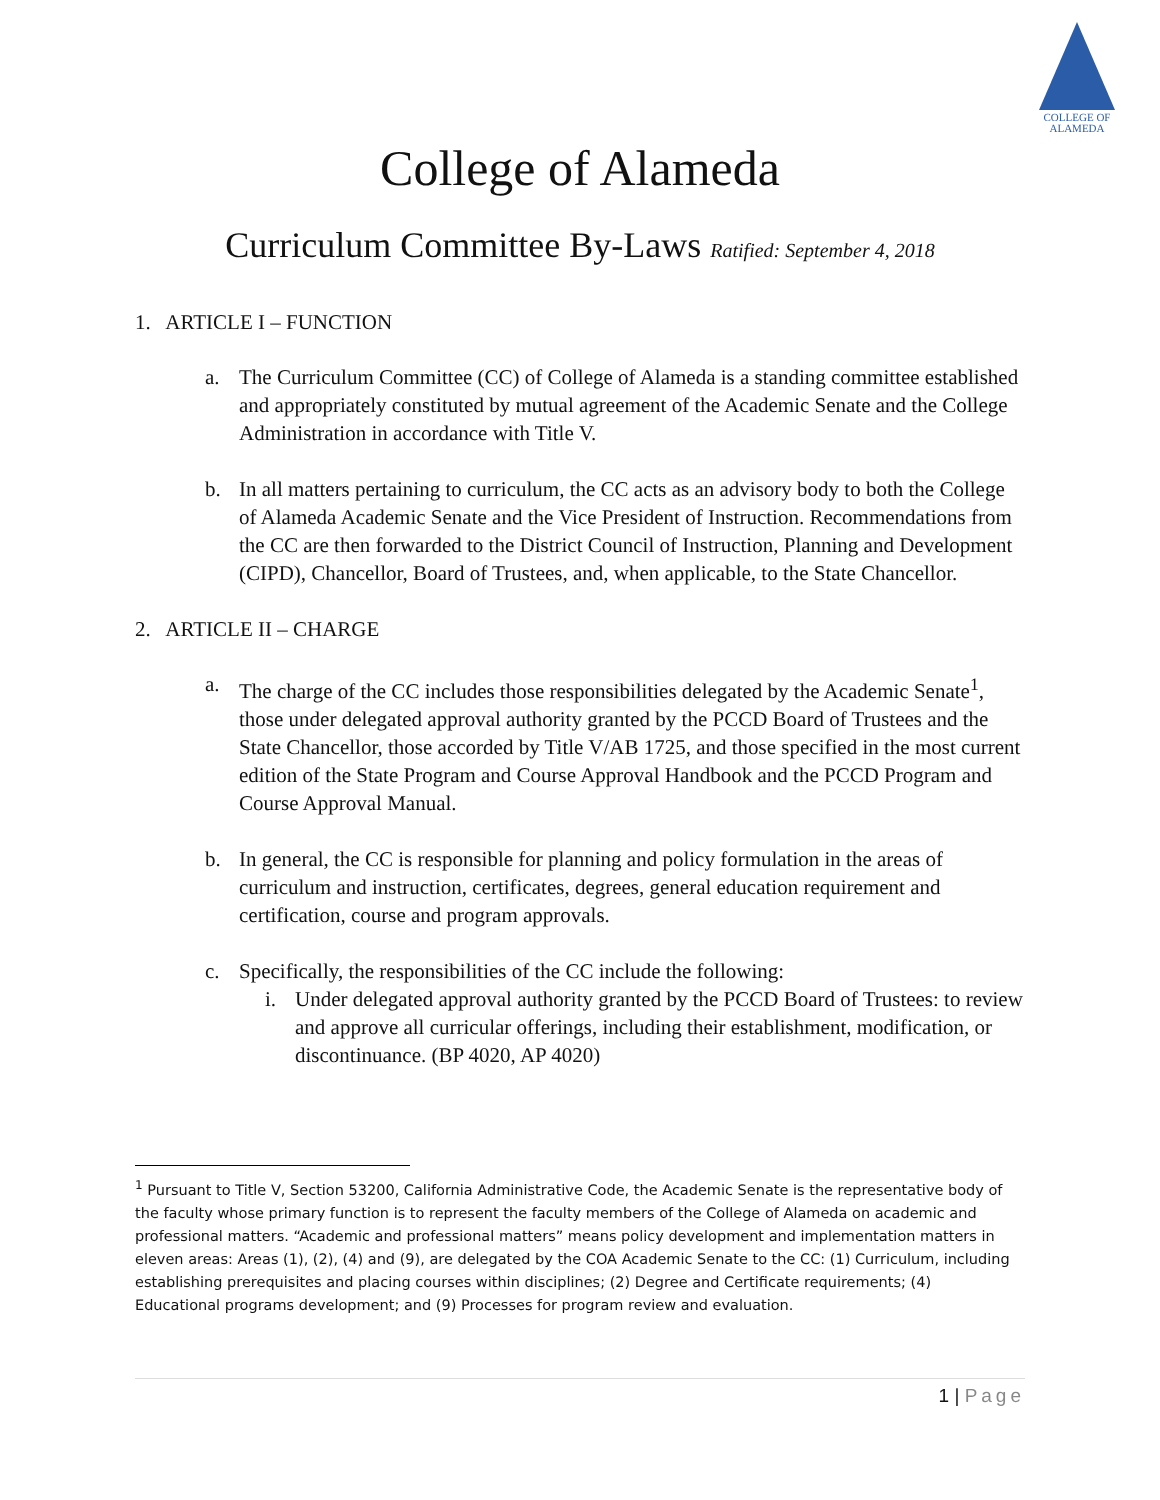COLLEGE OF
ALAMEDA
College of Alameda
Curriculum Committee By-Laws Ratified: September 4, 2018
1. ARTICLE I – FUNCTION
a. The Curriculum Committee (CC) of College of Alameda is a standing committee established and appropriately constituted by mutual agreement of the Academic Senate and the College Administration in accordance with Title V.
b. In all matters pertaining to curriculum, the CC acts as an advisory body to both the College of Alameda Academic Senate and the Vice President of Instruction. Recommendations from the CC are then forwarded to the District Council of Instruction, Planning and Development (CIPD), Chancellor, Board of Trustees, and, when applicable, to the State Chancellor.
2. ARTICLE II – CHARGE
a. The charge of the CC includes those responsibilities delegated by the Academic Senate<sup>1</sup>, those under delegated approval authority granted by the PCCD Board of Trustees and the State Chancellor, those accorded by Title V/AB 1725, and those specified in the most current edition of the State Program and Course Approval Handbook and the PCCD Program and Course Approval Manual.
b. In general, the CC is responsible for planning and policy formulation in the areas of curriculum and instruction, certificates, degrees, general education requirement and certification, course and program approvals.
c. Specifically, the responsibilities of the CC include the following:
i. Under delegated approval authority granted by the PCCD Board of Trustees: to review and approve all curricular offerings, including their establishment, modification, or discontinuance. (BP 4020, AP 4020)
<sup>1</sup> Pursuant to Title V, Section 53200, California Administrative Code, the Academic Senate is the representative body of the faculty whose primary function is to represent the faculty members of the College of Alameda on academic and professional matters. “Academic and professional matters” means policy development and implementation matters in eleven areas: Areas (1), (2), (4) and (9), are delegated by the COA Academic Senate to the CC: (1) Curriculum, including establishing prerequisites and placing courses within disciplines; (2) Degree and Certificate requirements; (4) Educational programs development; and (9) Processes for program review and evaluation.
1 | Page